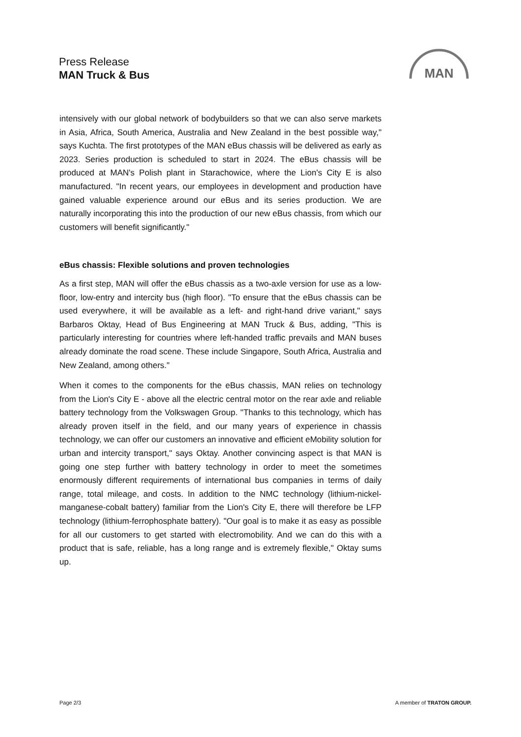Press Release
MAN Truck & Bus
MAN
intensively with our global network of bodybuilders so that we can also serve markets in Asia, Africa, South America, Australia and New Zealand in the best possible way," says Kuchta. The first prototypes of the MAN eBus chassis will be delivered as early as 2023. Series production is scheduled to start in 2024. The eBus chassis will be produced at MAN's Polish plant in Starachowice, where the Lion's City E is also manufactured. "In recent years, our employees in development and production have gained valuable experience around our eBus and its series production. We are naturally incorporating this into the production of our new eBus chassis, from which our customers will benefit significantly."
eBus chassis: Flexible solutions and proven technologies
As a first step, MAN will offer the eBus chassis as a two-axle version for use as a low-floor, low-entry and intercity bus (high floor). "To ensure that the eBus chassis can be used everywhere, it will be available as a left- and right-hand drive variant," says Barbaros Oktay, Head of Bus Engineering at MAN Truck & Bus, adding, "This is particularly interesting for countries where left-handed traffic prevails and MAN buses already dominate the road scene. These include Singapore, South Africa, Australia and New Zealand, among others."
When it comes to the components for the eBus chassis, MAN relies on technology from the Lion's City E - above all the electric central motor on the rear axle and reliable battery technology from the Volkswagen Group. "Thanks to this technology, which has already proven itself in the field, and our many years of experience in chassis technology, we can offer our customers an innovative and efficient eMobility solution for urban and intercity transport," says Oktay. Another convincing aspect is that MAN is going one step further with battery technology in order to meet the sometimes enormously different requirements of international bus companies in terms of daily range, total mileage, and costs. In addition to the NMC technology (lithium-nickel-manganese-cobalt battery) familiar from the Lion's City E, there will therefore be LFP technology (lithium-ferrophosphate battery). "Our goal is to make it as easy as possible for all our customers to get started with electromobility. And we can do this with a product that is safe, reliable, has a long range and is extremely flexible," Oktay sums up.
Page 2/3 A member of TRATON GROUP.